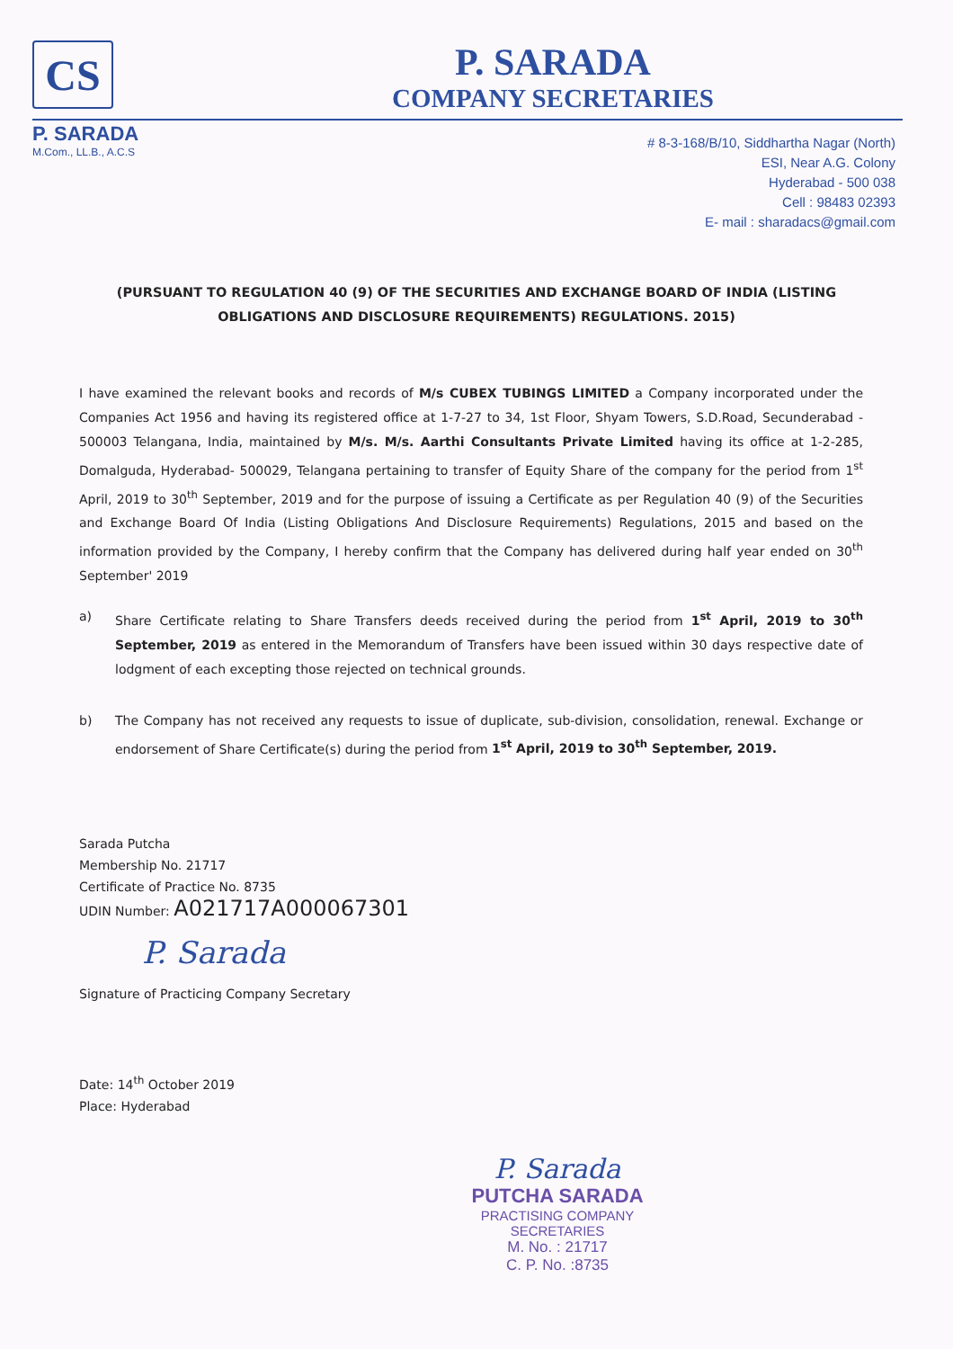CS
P. SARADA
COMPANY SECRETARIES
P. SARADA
M.Com., LL.B., A.C.S
# 8-3-168/B/10, Siddhartha Nagar (North)
ESI, Near A.G. Colony
Hyderabad - 500 038
Cell : 98483 02393
E- mail : sharadacs@gmail.com
(PURSUANT TO REGULATION 40 (9) OF THE SECURITIES AND EXCHANGE BOARD OF INDIA (LISTING OBLIGATIONS AND DISCLOSURE REQUIREMENTS) REGULATIONS. 2015)
I have examined the relevant books and records of M/s CUBEX TUBINGS LIMITED a Company incorporated under the Companies Act 1956 and having its registered office at 1-7-27 to 34, 1st Floor, Shyam Towers, S.D.Road, Secunderabad - 500003 Telangana, India, maintained by M/s. M/s. Aarthi Consultants Private Limited having its office at 1-2-285, Domalguda, Hyderabad- 500029, Telangana pertaining to transfer of Equity Share of the company for the period from 1<sup>st</sup> April, 2019 to 30<sup>th</sup> September, 2019 and for the purpose of issuing a Certificate as per Regulation 40 (9) of the Securities and Exchange Board Of India (Listing Obligations And Disclosure Requirements) Regulations, 2015 and based on the information provided by the Company, I hereby confirm that the Company has delivered during half year ended on 30<sup>th</sup> September' 2019
a) Share Certificate relating to Share Transfers deeds received during the period from 1<sup>st</sup> April, 2019 to 30<sup>th</sup> September, 2019 as entered in the Memorandum of Transfers have been issued within 30 days respective date of lodgment of each excepting those rejected on technical grounds.
b) The Company has not received any requests to issue of duplicate, sub-division, consolidation, renewal. Exchange or endorsement of Share Certificate(s) during the period from 1<sup>st</sup> April, 2019 to 30<sup>th</sup> September, 2019.
Sarada Putcha
Membership No. 21717
Certificate of Practice No. 8735
UDIN Number: A021717A000067301
P. Sarada
Signature of Practicing Company Secretary
Date: 14<sup>th</sup> October 2019
Place: Hyderabad
P. Sarada
PUTCHA SARADA
PRACTISING COMPANY SECRETARIES
M. No. : 21717
C. P. No. :8735